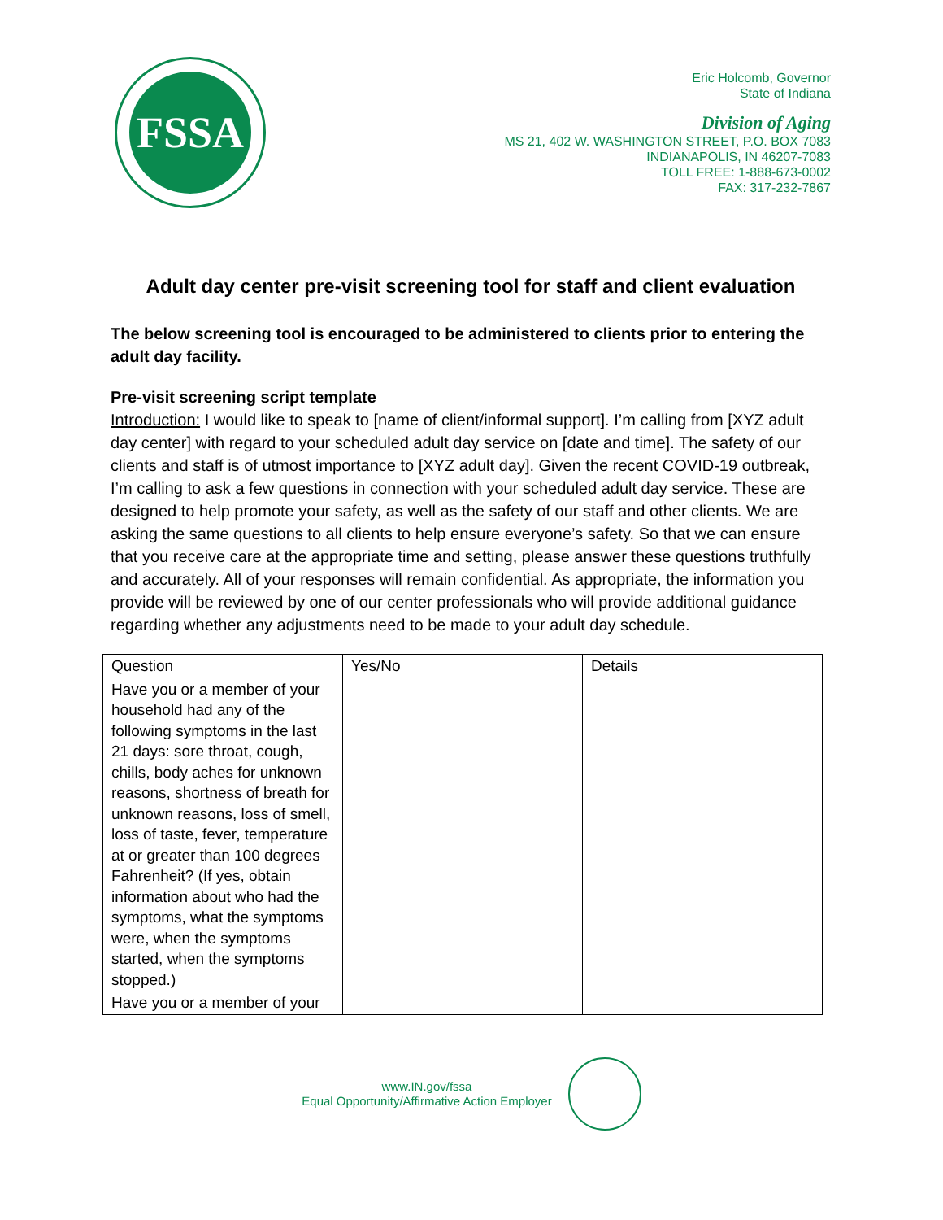FSSA
Eric Holcomb, Governor
State of Indiana
Division of Aging
MS 21, 402 W. WASHINGTON STREET, P.O. BOX 7083
INDIANAPOLIS, IN 46207-7083
TOLL FREE: 1-888-673-0002
FAX: 317-232-7867
Adult day center pre-visit screening tool for staff and client evaluation
The below screening tool is encouraged to be administered to clients prior to entering the adult day facility.
Pre-visit screening script template
Introduction: I would like to speak to [name of client/informal support]. I’m calling from [XYZ adult day center] with regard to your scheduled adult day service on [date and time]. The safety of our clients and staff is of utmost importance to [XYZ adult day]. Given the recent COVID-19 outbreak, I’m calling to ask a few questions in connection with your scheduled adult day service. These are designed to help promote your safety, as well as the safety of our staff and other clients. We are asking the same questions to all clients to help ensure everyone’s safety. So that we can ensure that you receive care at the appropriate time and setting, please answer these questions truthfully and accurately. All of your responses will remain confidential. As appropriate, the information you provide will be reviewed by one of our center professionals who will provide additional guidance regarding whether any adjustments need to be made to your adult day schedule.
| Question | Yes/No | Details |
| --- | --- | --- |
| Have you or a member of your household had any of the following symptoms in the last 21 days: sore throat, cough, chills, body aches for unknown reasons, shortness of breath for unknown reasons, loss of smell, loss of taste, fever, temperature at or greater than 100 degrees Fahrenheit? (If yes, obtain information about who had the symptoms, what the symptoms were, when the symptoms started, when the symptoms stopped.) | | |
| Have you or a member of your | | |
www.IN.gov/fssa
Equal Opportunity/Affirmative Action Employer